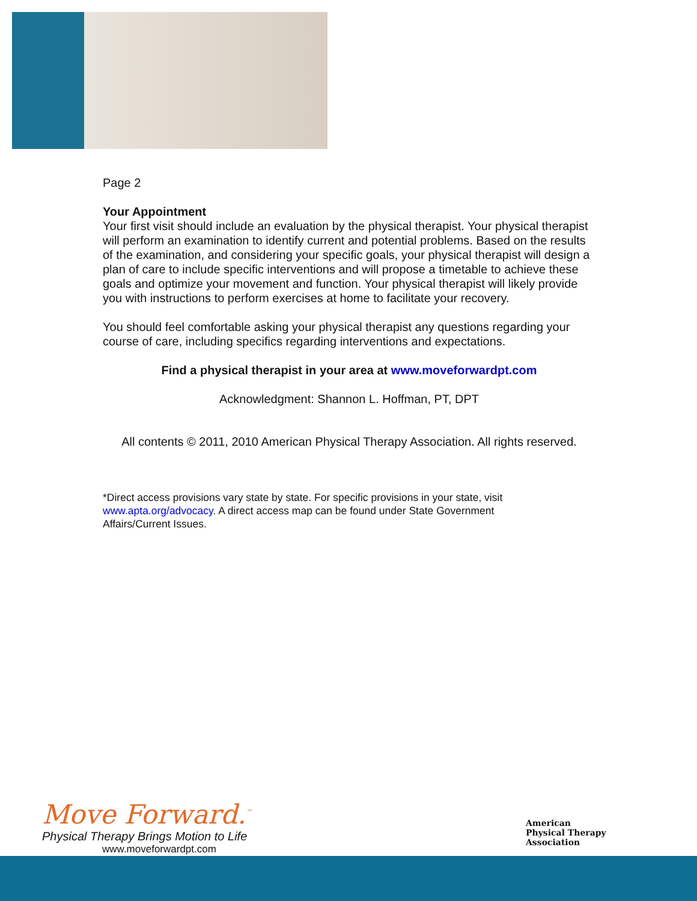Page 2
Your Appointment
Your first visit should include an evaluation by the physical therapist. Your physical therapist will perform an examination to identify current and potential problems. Based on the results of the examination, and considering your specific goals, your physical therapist will design a plan of care to include specific interventions and will propose a timetable to achieve these goals and optimize your movement and function. Your physical therapist will likely provide you with instructions to perform exercises at home to facilitate your recovery.
You should feel comfortable asking your physical therapist any questions regarding your course of care, including specifics regarding interventions and expectations.
Find a physical therapist in your area at www.moveforwardpt.com
Acknowledgment: Shannon L. Hoffman, PT, DPT
All contents © 2011, 2010 American Physical Therapy Association. All rights reserved.
*Direct access provisions vary state by state. For specific provisions in your state, visit
www.apta.org/advocacy. A direct access map can be found under State Government
Affairs/Current Issues.
Move Forward.<sup>™</sup>
Physical Therapy Brings Motion to Life
www.moveforwardpt.com
American
Physical Therapy
Association